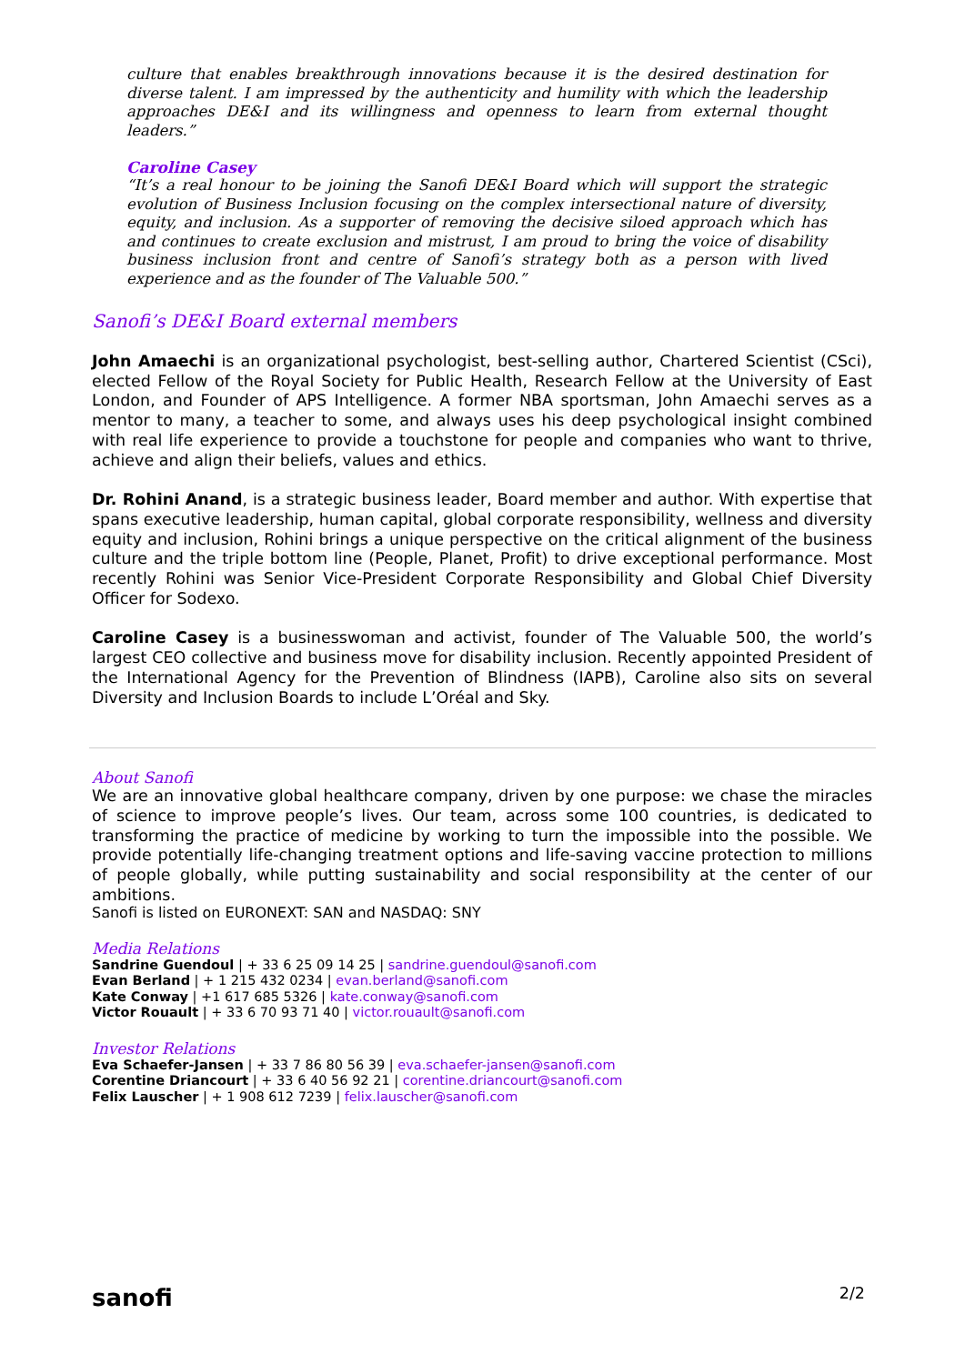culture that enables breakthrough innovations because it is the desired destination for diverse talent. I am impressed by the authenticity and humility with which the leadership approaches DE&I and its willingness and openness to learn from external thought leaders.”
Caroline Casey
“It’s a real honour to be joining the Sanofi DE&I Board which will support the strategic evolution of Business Inclusion focusing on the complex intersectional nature of diversity, equity, and inclusion. As a supporter of removing the decisive siloed approach which has and continues to create exclusion and mistrust, I am proud to bring the voice of disability business inclusion front and centre of Sanofi’s strategy both as a person with lived experience and as the founder of The Valuable 500.”
Sanofi’s DE&I Board external members
John Amaechi is an organizational psychologist, best-selling author, Chartered Scientist (CSci), elected Fellow of the Royal Society for Public Health, Research Fellow at the University of East London, and Founder of APS Intelligence. A former NBA sportsman, John Amaechi serves as a mentor to many, a teacher to some, and always uses his deep psychological insight combined with real life experience to provide a touchstone for people and companies who want to thrive, achieve and align their beliefs, values and ethics.
Dr. Rohini Anand, is a strategic business leader, Board member and author. With expertise that spans executive leadership, human capital, global corporate responsibility, wellness and diversity equity and inclusion, Rohini brings a unique perspective on the critical alignment of the business culture and the triple bottom line (People, Planet, Profit) to drive exceptional performance. Most recently Rohini was Senior Vice-President Corporate Responsibility and Global Chief Diversity Officer for Sodexo.
Caroline Casey is a businesswoman and activist, founder of The Valuable 500, the world’s largest CEO collective and business move for disability inclusion. Recently appointed President of the International Agency for the Prevention of Blindness (IAPB), Caroline also sits on several Diversity and Inclusion Boards to include L’Oréal and Sky.
About Sanofi
We are an innovative global healthcare company, driven by one purpose: we chase the miracles of science to improve people’s lives. Our team, across some 100 countries, is dedicated to transforming the practice of medicine by working to turn the impossible into the possible. We provide potentially life-changing treatment options and life-saving vaccine protection to millions of people globally, while putting sustainability and social responsibility at the center of our ambitions.
Sanofi is listed on EURONEXT: SAN and NASDAQ: SNY
Media Relations
Sandrine Guendoul | + 33 6 25 09 14 25 | sandrine.guendoul@sanofi.com
Evan Berland | + 1 215 432 0234 | evan.berland@sanofi.com
Kate Conway | +1 617 685 5326 | kate.conway@sanofi.com
Victor Rouault | + 33 6 70 93 71 40 | victor.rouault@sanofi.com
Investor Relations
Eva Schaefer-Jansen | + 33 7 86 80 56 39 | eva.schaefer-jansen@sanofi.com
Corentine Driancourt | + 33 6 40 56 92 21 | corentine.driancourt@sanofi.com
Felix Lauscher | + 1 908 612 7239 | felix.lauscher@sanofi.com
sanofi 2/2